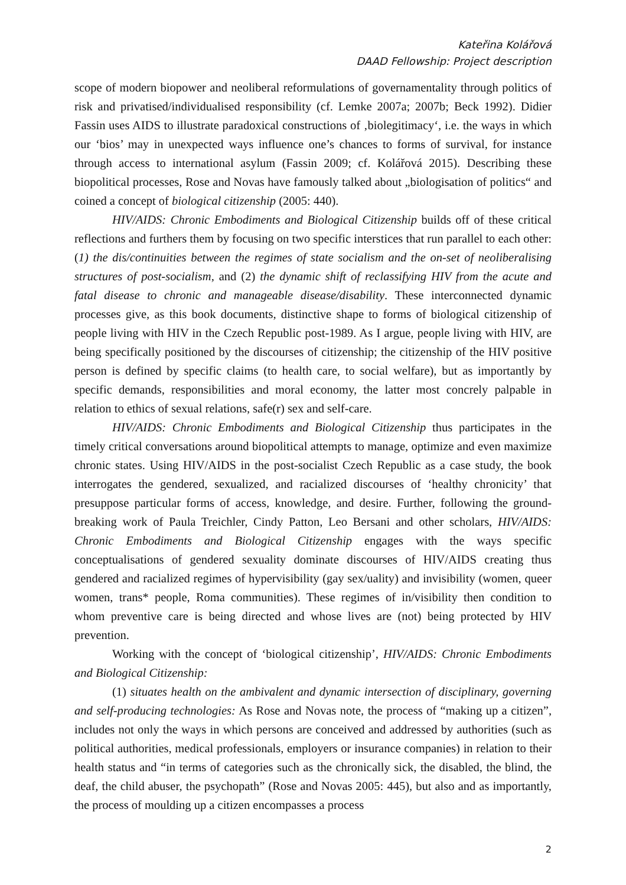Kateřina Kolářová
DAAD Fellowship: Project description
scope of modern biopower and neoliberal reformulations of governamentality through politics of risk and privatised/individualised responsibility (cf. Lemke 2007a; 2007b; Beck 1992). Didier Fassin uses AIDS to illustrate paradoxical constructions of ‚biolegitimacy‘, i.e. the ways in which our ‘bios’ may in unexpected ways influence one’s chances to forms of survival, for instance through access to international asylum (Fassin 2009; cf. Kolářová 2015). Describing these biopolitical processes, Rose and Novas have famously talked about „biologisation of politics“ and coined a concept of biological citizenship (2005: 440).
HIV/AIDS: Chronic Embodiments and Biological Citizenship builds off of these critical reflections and furthers them by focusing on two specific interstices that run parallel to each other: (1) the dis/continuities between the regimes of state socialism and the on-set of neoliberalising structures of post-socialism, and (2) the dynamic shift of reclassifying HIV from the acute and fatal disease to chronic and manageable disease/disability. These interconnected dynamic processes give, as this book documents, distinctive shape to forms of biological citizenship of people living with HIV in the Czech Republic post-1989. As I argue, people living with HIV, are being specifically positioned by the discourses of citizenship; the citizenship of the HIV positive person is defined by specific claims (to health care, to social welfare), but as importantly by specific demands, responsibilities and moral economy, the latter most concrely palpable in relation to ethics of sexual relations, safe(r) sex and self-care.
HIV/AIDS: Chronic Embodiments and Biological Citizenship thus participates in the timely critical conversations around biopolitical attempts to manage, optimize and even maximize chronic states. Using HIV/AIDS in the post-socialist Czech Republic as a case study, the book interrogates the gendered, sexualized, and racialized discourses of ‘healthy chronicity’ that presuppose particular forms of access, knowledge, and desire. Further, following the ground-breaking work of Paula Treichler, Cindy Patton, Leo Bersani and other scholars, HIV/AIDS: Chronic Embodiments and Biological Citizenship engages with the ways specific conceptualisations of gendered sexuality dominate discourses of HIV/AIDS creating thus gendered and racialized regimes of hypervisibility (gay sex/uality) and invisibility (women, queer women, trans* people, Roma communities). These regimes of in/visibility then condition to whom preventive care is being directed and whose lives are (not) being protected by HIV prevention.
Working with the concept of ‘biological citizenship’, HIV/AIDS: Chronic Embodiments and Biological Citizenship:
(1) situates health on the ambivalent and dynamic intersection of disciplinary, governing and self-producing technologies: As Rose and Novas note, the process of “making up a citizen”, includes not only the ways in which persons are conceived and addressed by authorities (such as political authorities, medical professionals, employers or insurance companies) in relation to their health status and “in terms of categories such as the chronically sick, the disabled, the blind, the deaf, the child abuser, the psychopath” (Rose and Novas 2005: 445), but also and as importantly, the process of moulding up a citizen encompasses a process
2